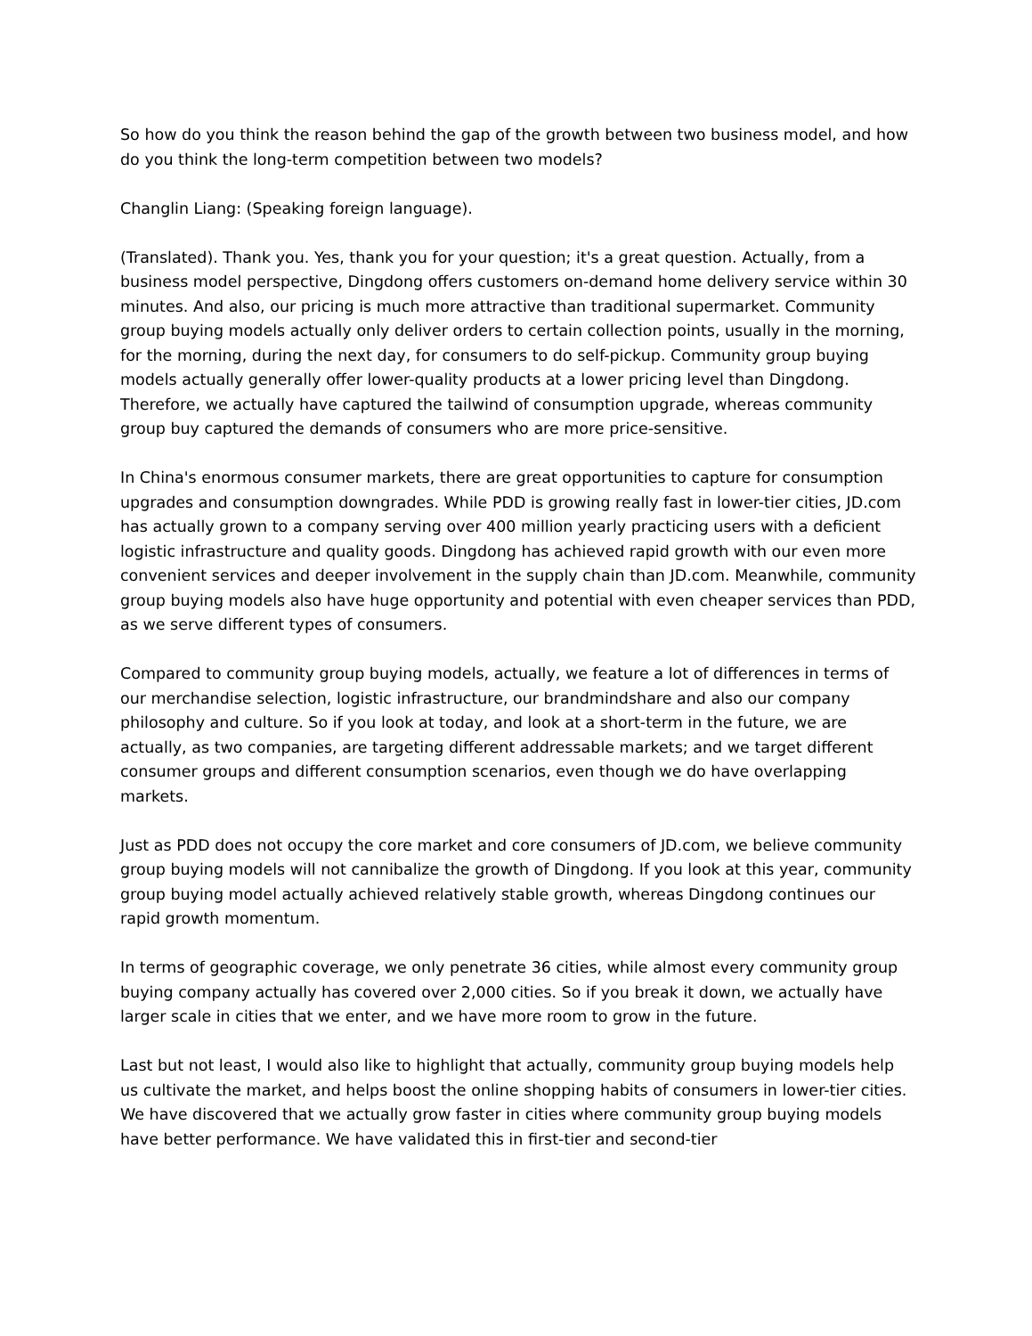So how do you think the reason behind the gap of the growth between two business model, and how do you think the long-term competition between two models?
Changlin Liang: (Speaking foreign language).
(Translated). Thank you. Yes, thank you for your question; it's a great question. Actually, from a business model perspective, Dingdong offers customers on-demand home delivery service within 30 minutes. And also, our pricing is much more attractive than traditional supermarket. Community group buying models actually only deliver orders to certain collection points, usually in the morning, for the morning, during the next day, for consumers to do self-pickup. Community group buying models actually generally offer lower-quality products at a lower pricing level than Dingdong. Therefore, we actually have captured the tailwind of consumption upgrade, whereas community group buy captured the demands of consumers who are more price-sensitive.
In China's enormous consumer markets, there are great opportunities to capture for consumption upgrades and consumption downgrades. While PDD is growing really fast in lower-tier cities, JD.com has actually grown to a company serving over 400 million yearly practicing users with a deficient logistic infrastructure and quality goods. Dingdong has achieved rapid growth with our even more convenient services and deeper involvement in the supply chain than JD.com. Meanwhile, community group buying models also have huge opportunity and potential with even cheaper services than PDD, as we serve different types of consumers.
Compared to community group buying models, actually, we feature a lot of differences in terms of our merchandise selection, logistic infrastructure, our brandmindshare and also our company philosophy and culture. So if you look at today, and look at a short-term in the future, we are actually, as two companies, are targeting different addressable markets; and we target different consumer groups and different consumption scenarios, even though we do have overlapping markets.
Just as PDD does not occupy the core market and core consumers of JD.com, we believe community group buying models will not cannibalize the growth of Dingdong. If you look at this year, community group buying model actually achieved relatively stable growth, whereas Dingdong continues our rapid growth momentum.
In terms of geographic coverage, we only penetrate 36 cities, while almost every community group buying company actually has covered over 2,000 cities. So if you break it down, we actually have larger scale in cities that we enter, and we have more room to grow in the future.
Last but not least, I would also like to highlight that actually, community group buying models help us cultivate the market, and helps boost the online shopping habits of consumers in lower-tier cities. We have discovered that we actually grow faster in cities where community group buying models have better performance. We have validated this in first-tier and second-tier